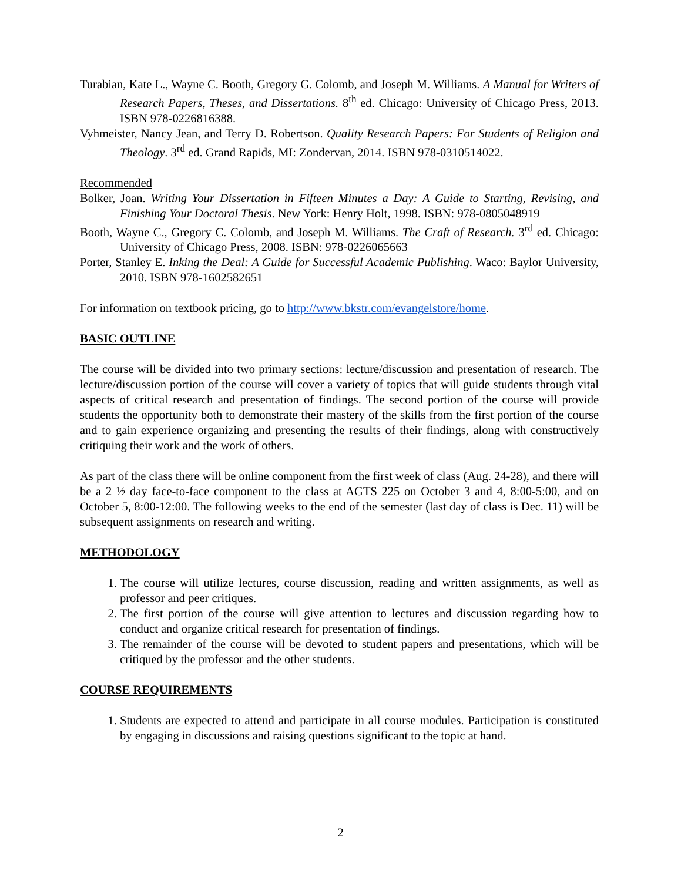Turabian, Kate L., Wayne C. Booth, Gregory G. Colomb, and Joseph M. Williams. A Manual for Writers of Research Papers, Theses, and Dissertations. 8<sup>th</sup> ed. Chicago: University of Chicago Press, 2013. ISBN 978-0226816388.
Vyhmeister, Nancy Jean, and Terry D. Robertson. Quality Research Papers: For Students of Religion and Theology. 3<sup>rd</sup> ed. Grand Rapids, MI: Zondervan, 2014. ISBN 978-0310514022.
Recommended
Bolker, Joan. Writing Your Dissertation in Fifteen Minutes a Day: A Guide to Starting, Revising, and Finishing Your Doctoral Thesis. New York: Henry Holt, 1998. ISBN: 978-0805048919
Booth, Wayne C., Gregory C. Colomb, and Joseph M. Williams. The Craft of Research. 3<sup>rd</sup> ed. Chicago: University of Chicago Press, 2008. ISBN: 978-0226065663
Porter, Stanley E. Inking the Deal: A Guide for Successful Academic Publishing. Waco: Baylor University, 2010. ISBN 978-1602582651
For information on textbook pricing, go to http://www.bkstr.com/evangelstore/home.
BASIC OUTLINE
The course will be divided into two primary sections: lecture/discussion and presentation of research. The lecture/discussion portion of the course will cover a variety of topics that will guide students through vital aspects of critical research and presentation of findings. The second portion of the course will provide students the opportunity both to demonstrate their mastery of the skills from the first portion of the course and to gain experience organizing and presenting the results of their findings, along with constructively critiquing their work and the work of others.
As part of the class there will be online component from the first week of class (Aug. 24-28), and there will be a 2 ½ day face-to-face component to the class at AGTS 225 on October 3 and 4, 8:00-5:00, and on October 5, 8:00-12:00. The following weeks to the end of the semester (last day of class is Dec. 11) will be subsequent assignments on research and writing.
METHODOLOGY
1. The course will utilize lectures, course discussion, reading and written assignments, as well as professor and peer critiques.
2. The first portion of the course will give attention to lectures and discussion regarding how to conduct and organize critical research for presentation of findings.
3. The remainder of the course will be devoted to student papers and presentations, which will be critiqued by the professor and the other students.
COURSE REQUIREMENTS
1. Students are expected to attend and participate in all course modules. Participation is constituted by engaging in discussions and raising questions significant to the topic at hand.
2